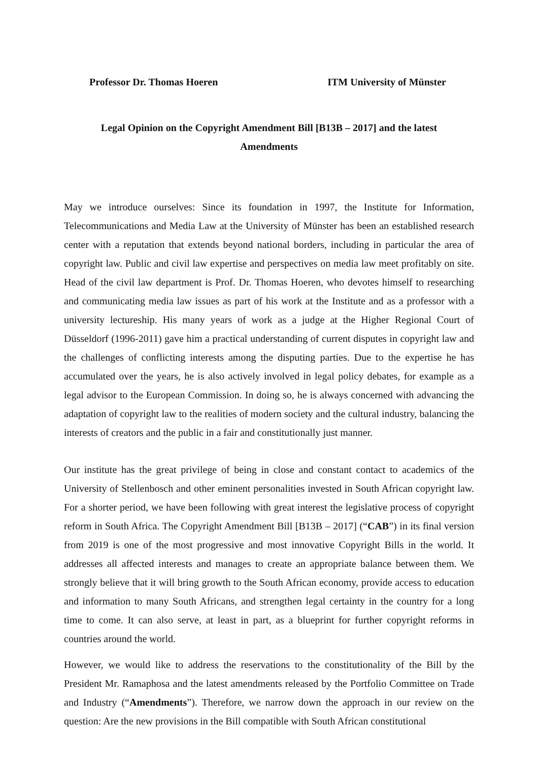Professor Dr. Thomas Hoeren ITM University of Münster
Legal Opinion on the Copyright Amendment Bill [B13B – 2017] and the latest Amendments
May we introduce ourselves: Since its foundation in 1997, the Institute for Information, Telecommunications and Media Law at the University of Münster has been an established research center with a reputation that extends beyond national borders, including in particular the area of copyright law. Public and civil law expertise and perspectives on media law meet profitably on site. Head of the civil law department is Prof. Dr. Thomas Hoeren, who devotes himself to researching and communicating media law issues as part of his work at the Institute and as a professor with a university lectureship. His many years of work as a judge at the Higher Regional Court of Düsseldorf (1996-2011) gave him a practical understanding of current disputes in copyright law and the challenges of conflicting interests among the disputing parties. Due to the expertise he has accumulated over the years, he is also actively involved in legal policy debates, for example as a legal advisor to the European Commission. In doing so, he is always concerned with advancing the adaptation of copyright law to the realities of modern society and the cultural industry, balancing the interests of creators and the public in a fair and constitutionally just manner.
Our institute has the great privilege of being in close and constant contact to academics of the University of Stellenbosch and other eminent personalities invested in South African copyright law. For a shorter period, we have been following with great interest the legislative process of copyright reform in South Africa. The Copyright Amendment Bill [B13B – 2017] (“CAB”) in its final version from 2019 is one of the most progressive and most innovative Copyright Bills in the world. It addresses all affected interests and manages to create an appropriate balance between them. We strongly believe that it will bring growth to the South African economy, provide access to education and information to many South Africans, and strengthen legal certainty in the country for a long time to come. It can also serve, at least in part, as a blueprint for further copyright reforms in countries around the world.
However, we would like to address the reservations to the constitutionality of the Bill by the President Mr. Ramaphosa and the latest amendments released by the Portfolio Committee on Trade and Industry (“Amendments”). Therefore, we narrow down the approach in our review on the question: Are the new provisions in the Bill compatible with South African constitutional